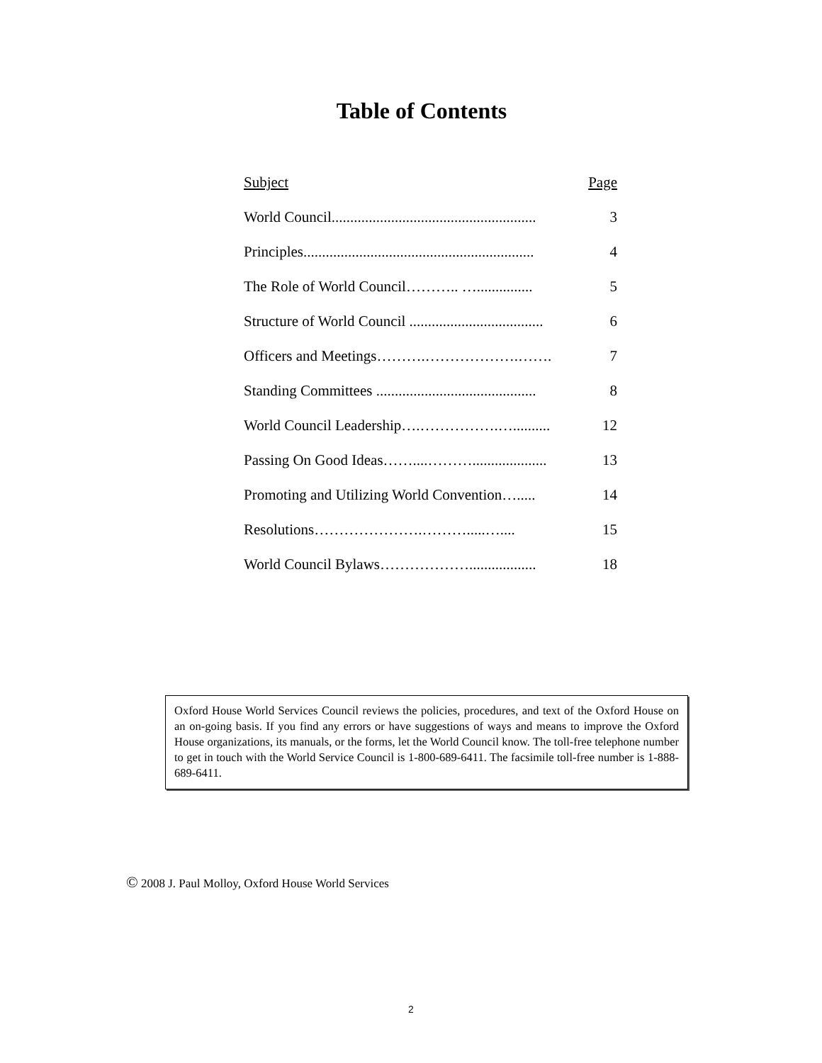Table of Contents
| Subject | Page |
| --- | --- |
| World Council....................................................... | 3 |
| Principles.............................................................. | 4 |
| The Role of World Council……….. …............... | 5 |
| Structure of World Council .................................... | 6 |
| Officers and Meetings……….……………….……. | 7 |
| Standing Committees ........................................... | 8 |
| World Council Leadership….…………….….......... | 12 |
| Passing On Good Ideas……....……….................... | 13 |
| Promoting and Utilizing World Convention…..... | 14 |
| Resolutions………………….……….....….... | 15 |
| World Council Bylaws……………….................. | 18 |
Oxford House World Services Council reviews the policies, procedures, and text of the Oxford House on an on-going basis. If you find any errors or have suggestions of ways and means to improve the Oxford House organizations, its manuals, or the forms, let the World Council know. The toll-free telephone number to get in touch with the World Service Council is 1-800-689-6411. The facsimile toll-free number is 1-888-689-6411.
© 2008 J. Paul Molloy, Oxford House World Services
2